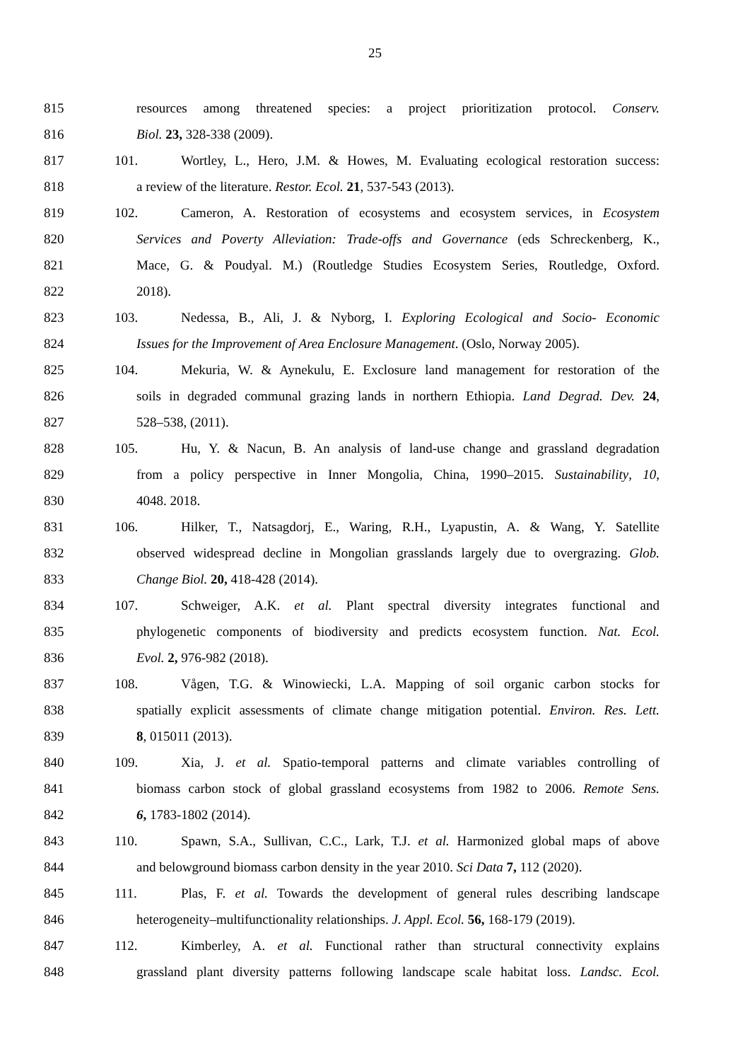25
815 resources among threatened species: a project prioritization protocol. Conserv.
816 Biol. 23, 328-338 (2009).
817 101. Wortley, L., Hero, J.M. & Howes, M. Evaluating ecological restoration success:
818 a review of the literature. Restor. Ecol. 21, 537-543 (2013).
819 102. Cameron, A. Restoration of ecosystems and ecosystem services, in Ecosystem
820 Services and Poverty Alleviation: Trade-offs and Governance (eds Schreckenberg, K.,
821 Mace, G. & Poudyal. M.) (Routledge Studies Ecosystem Series, Routledge, Oxford.
822 2018).
823 103. Nedessa, B., Ali, J. & Nyborg, I. Exploring Ecological and Socio- Economic
824 Issues for the Improvement of Area Enclosure Management. (Oslo, Norway 2005).
825 104. Mekuria, W. & Aynekulu, E. Exclosure land management for restoration of the
826 soils in degraded communal grazing lands in northern Ethiopia. Land Degrad. Dev. 24,
827 528–538, (2011).
828 105. Hu, Y. & Nacun, B. An analysis of land-use change and grassland degradation
829 from a policy perspective in Inner Mongolia, China, 1990–2015. Sustainability, 10,
830 4048. 2018.
831 106. Hilker, T., Natsagdorj, E., Waring, R.H., Lyapustin, A. & Wang, Y. Satellite
832 observed widespread decline in Mongolian grasslands largely due to overgrazing. Glob.
833 Change Biol. 20, 418-428 (2014).
834 107. Schweiger, A.K. et al. Plant spectral diversity integrates functional and
835 phylogenetic components of biodiversity and predicts ecosystem function. Nat. Ecol.
836 Evol. 2, 976-982 (2018).
837 108. Vågen, T.G. & Winowiecki, L.A. Mapping of soil organic carbon stocks for
838 spatially explicit assessments of climate change mitigation potential. Environ. Res. Lett.
839 8, 015011 (2013).
840 109. Xia, J. et al. Spatio-temporal patterns and climate variables controlling of
841 biomass carbon stock of global grassland ecosystems from 1982 to 2006. Remote Sens.
842 6, 1783-1802 (2014).
843 110. Spawn, S.A., Sullivan, C.C., Lark, T.J. et al. Harmonized global maps of above
844 and belowground biomass carbon density in the year 2010. Sci Data 7, 112 (2020).
845 111. Plas, F. et al. Towards the development of general rules describing landscape
846 heterogeneity–multifunctionality relationships. J. Appl. Ecol. 56, 168-179 (2019).
847 112. Kimberley, A. et al. Functional rather than structural connectivity explains
848 grassland plant diversity patterns following landscape scale habitat loss. Landsc. Ecol.